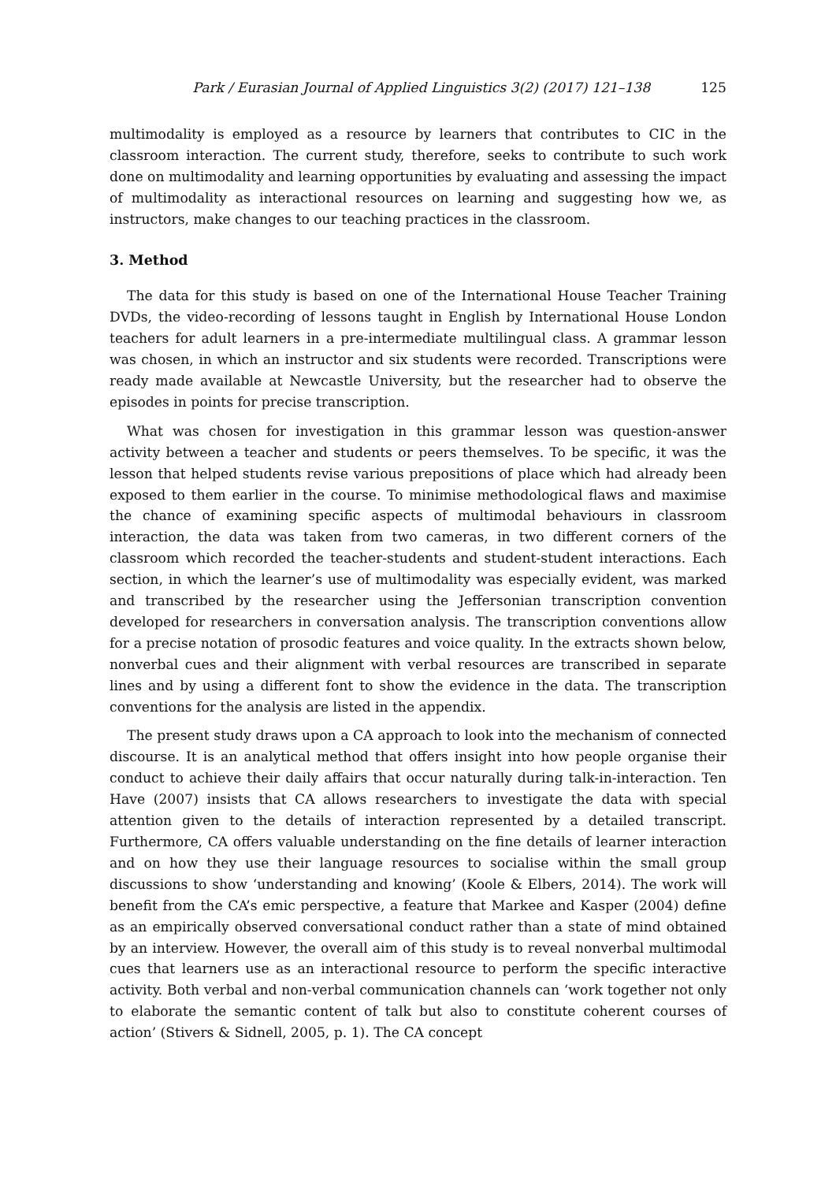Park / Eurasian Journal of Applied Linguistics 3(2) (2017) 121–138 125
multimodality is employed as a resource by learners that contributes to CIC in the classroom interaction. The current study, therefore, seeks to contribute to such work done on multimodality and learning opportunities by evaluating and assessing the impact of multimodality as interactional resources on learning and suggesting how we, as instructors, make changes to our teaching practices in the classroom.
3. Method
The data for this study is based on one of the International House Teacher Training DVDs, the video-recording of lessons taught in English by International House London teachers for adult learners in a pre-intermediate multilingual class. A grammar lesson was chosen, in which an instructor and six students were recorded. Transcriptions were ready made available at Newcastle University, but the researcher had to observe the episodes in points for precise transcription.
What was chosen for investigation in this grammar lesson was question-answer activity between a teacher and students or peers themselves. To be specific, it was the lesson that helped students revise various prepositions of place which had already been exposed to them earlier in the course. To minimise methodological flaws and maximise the chance of examining specific aspects of multimodal behaviours in classroom interaction, the data was taken from two cameras, in two different corners of the classroom which recorded the teacher-students and student-student interactions. Each section, in which the learner’s use of multimodality was especially evident, was marked and transcribed by the researcher using the Jeffersonian transcription convention developed for researchers in conversation analysis. The transcription conventions allow for a precise notation of prosodic features and voice quality. In the extracts shown below, nonverbal cues and their alignment with verbal resources are transcribed in separate lines and by using a different font to show the evidence in the data. The transcription conventions for the analysis are listed in the appendix.
The present study draws upon a CA approach to look into the mechanism of connected discourse. It is an analytical method that offers insight into how people organise their conduct to achieve their daily affairs that occur naturally during talk-in-interaction. Ten Have (2007) insists that CA allows researchers to investigate the data with special attention given to the details of interaction represented by a detailed transcript. Furthermore, CA offers valuable understanding on the fine details of learner interaction and on how they use their language resources to socialise within the small group discussions to show ‘understanding and knowing’ (Koole & Elbers, 2014). The work will benefit from the CA’s emic perspective, a feature that Markee and Kasper (2004) define as an empirically observed conversational conduct rather than a state of mind obtained by an interview. However, the overall aim of this study is to reveal nonverbal multimodal cues that learners use as an interactional resource to perform the specific interactive activity. Both verbal and non-verbal communication channels can ‘work together not only to elaborate the semantic content of talk but also to constitute coherent courses of action’ (Stivers & Sidnell, 2005, p. 1). The CA concept